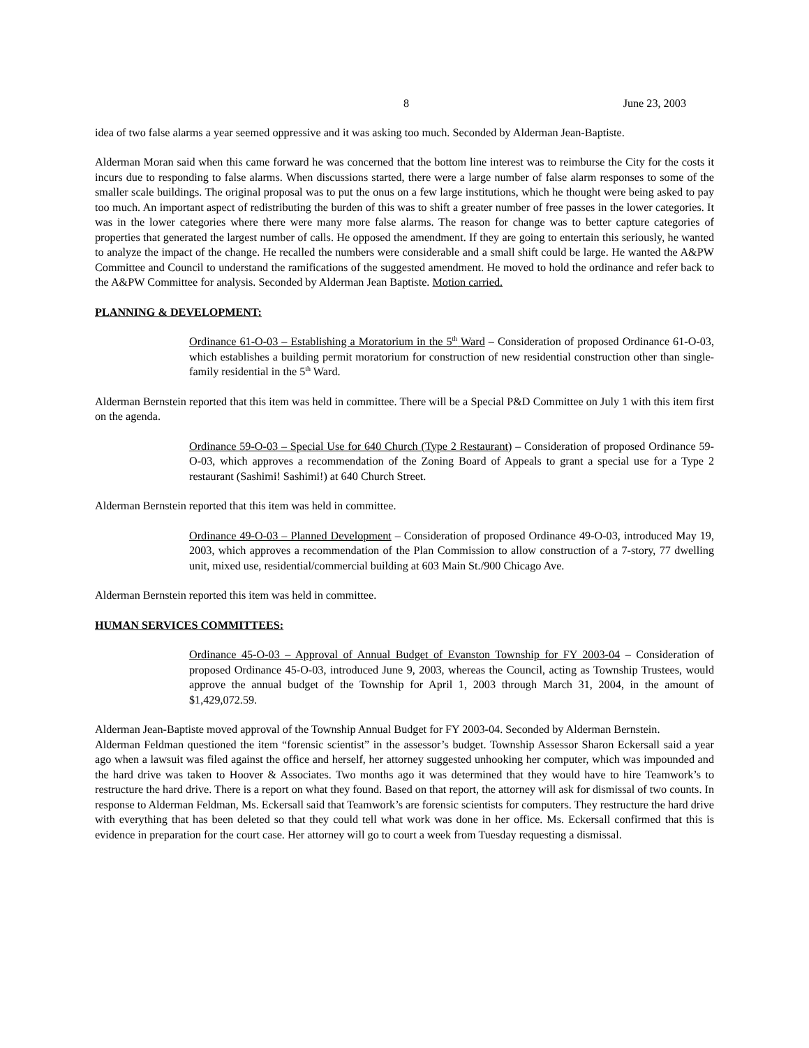8 June 23, 2003
idea of two false alarms a year seemed oppressive and it was asking too much. Seconded by Alderman Jean-Baptiste.
Alderman Moran said when this came forward he was concerned that the bottom line interest was to reimburse the City for the costs it incurs due to responding to false alarms. When discussions started, there were a large number of false alarm responses to some of the smaller scale buildings. The original proposal was to put the onus on a few large institutions, which he thought were being asked to pay too much. An important aspect of redistributing the burden of this was to shift a greater number of free passes in the lower categories. It was in the lower categories where there were many more false alarms. The reason for change was to better capture categories of properties that generated the largest number of calls. He opposed the amendment. If they are going to entertain this seriously, he wanted to analyze the impact of the change. He recalled the numbers were considerable and a small shift could be large. He wanted the A&PW Committee and Council to understand the ramifications of the suggested amendment. He moved to hold the ordinance and refer back to the A&PW Committee for analysis. Seconded by Alderman Jean Baptiste. Motion carried.
PLANNING & DEVELOPMENT:
Ordinance 61-O-03 – Establishing a Moratorium in the 5<sup>th</sup> Ward – Consideration of proposed Ordinance 61-O-03, which establishes a building permit moratorium for construction of new residential construction other than single-family residential in the 5<sup>th</sup> Ward.
Alderman Bernstein reported that this item was held in committee. There will be a Special P&D Committee on July 1 with this item first on the agenda.
Ordinance 59-O-03 – Special Use for 640 Church (Type 2 Restaurant) – Consideration of proposed Ordinance 59-O-03, which approves a recommendation of the Zoning Board of Appeals to grant a special use for a Type 2 restaurant (Sashimi! Sashimi!) at 640 Church Street.
Alderman Bernstein reported that this item was held in committee.
Ordinance 49-O-03 – Planned Development – Consideration of proposed Ordinance 49-O-03, introduced May 19, 2003, which approves a recommendation of the Plan Commission to allow construction of a 7-story, 77 dwelling unit, mixed use, residential/commercial building at 603 Main St./900 Chicago Ave.
Alderman Bernstein reported this item was held in committee.
HUMAN SERVICES COMMITTEES:
Ordinance 45-O-03 – Approval of Annual Budget of Evanston Township for FY 2003-04 – Consideration of proposed Ordinance 45-O-03, introduced June 9, 2003, whereas the Council, acting as Township Trustees, would approve the annual budget of the Township for April 1, 2003 through March 31, 2004, in the amount of $1,429,072.59.
Alderman Jean-Baptiste moved approval of the Township Annual Budget for FY 2003-04. Seconded by Alderman Bernstein.
Alderman Feldman questioned the item “forensic scientist” in the assessor’s budget. Township Assessor Sharon Eckersall said a year ago when a lawsuit was filed against the office and herself, her attorney suggested unhooking her computer, which was impounded and the hard drive was taken to Hoover & Associates. Two months ago it was determined that they would have to hire Teamwork’s to restructure the hard drive. There is a report on what they found. Based on that report, the attorney will ask for dismissal of two counts. In response to Alderman Feldman, Ms. Eckersall said that Teamwork’s are forensic scientists for computers. They restructure the hard drive with everything that has been deleted so that they could tell what work was done in her office. Ms. Eckersall confirmed that this is evidence in preparation for the court case. Her attorney will go to court a week from Tuesday requesting a dismissal.